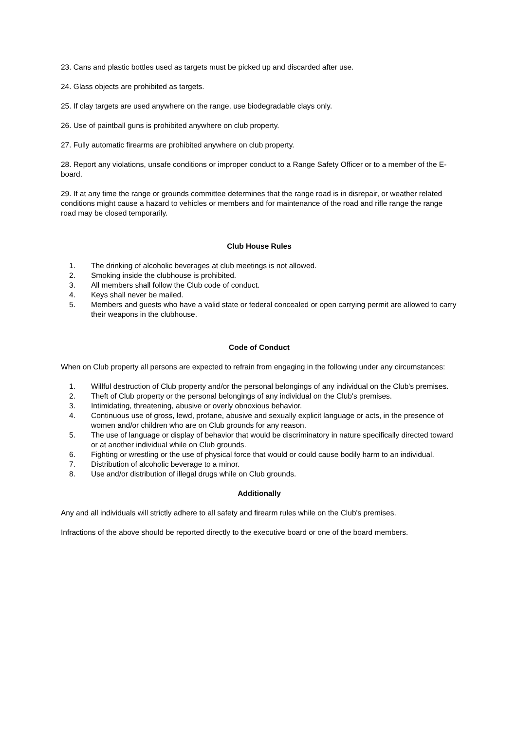23. Cans and plastic bottles used as targets must be picked up and discarded after use.
24. Glass objects are prohibited as targets.
25. If clay targets are used anywhere on the range, use biodegradable clays only.
26. Use of paintball guns is prohibited anywhere on club property.
27. Fully automatic firearms are prohibited anywhere on club property.
28. Report any violations, unsafe conditions or improper conduct to a Range Safety Officer or to a member of the E-board.
29. If at any time the range or grounds committee determines that the range road is in disrepair, or weather related conditions might cause a hazard to vehicles or members and for maintenance of the road and rifle range the range road may be closed temporarily.
Club House Rules
1. The drinking of alcoholic beverages at club meetings is not allowed.
2. Smoking inside the clubhouse is prohibited.
3. All members shall follow the Club code of conduct.
4. Keys shall never be mailed.
5. Members and guests who have a valid state or federal concealed or open carrying permit are allowed to carry their weapons in the clubhouse.
Code of Conduct
When on Club property all persons are expected to refrain from engaging in the following under any circumstances:
1. Willful destruction of Club property and/or the personal belongings of any individual on the Club's premises.
2. Theft of Club property or the personal belongings of any individual on the Club's premises.
3. Intimidating, threatening, abusive or overly obnoxious behavior.
4. Continuous use of gross, lewd, profane, abusive and sexually explicit language or acts, in the presence of women and/or children who are on Club grounds for any reason.
5. The use of language or display of behavior that would be discriminatory in nature specifically directed toward or at another individual while on Club grounds.
6. Fighting or wrestling or the use of physical force that would or could cause bodily harm to an individual.
7. Distribution of alcoholic beverage to a minor.
8. Use and/or distribution of illegal drugs while on Club grounds.
Additionally
Any and all individuals will strictly adhere to all safety and firearm rules while on the Club's premises.
Infractions of the above should be reported directly to the executive board or one of the board members.